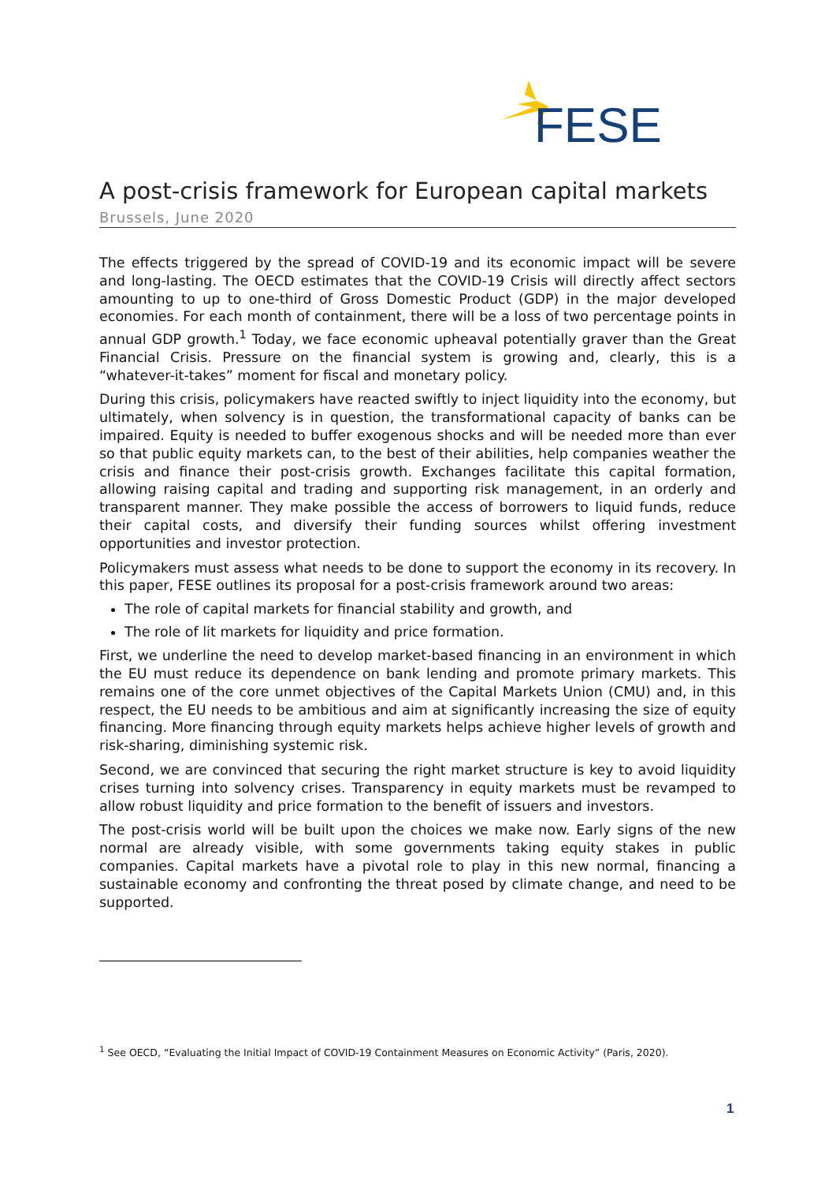FESE
A post-crisis framework for European capital markets
Brussels, June 2020
The effects triggered by the spread of COVID-19 and its economic impact will be severe and long-lasting. The OECD estimates that the COVID-19 Crisis will directly affect sectors amounting to up to one-third of Gross Domestic Product (GDP) in the major developed economies. For each month of containment, there will be a loss of two percentage points in annual GDP growth.<sup>1</sup> Today, we face economic upheaval potentially graver than the Great Financial Crisis. Pressure on the financial system is growing and, clearly, this is a “whatever-it-takes” moment for fiscal and monetary policy.
During this crisis, policymakers have reacted swiftly to inject liquidity into the economy, but ultimately, when solvency is in question, the transformational capacity of banks can be impaired. Equity is needed to buffer exogenous shocks and will be needed more than ever so that public equity markets can, to the best of their abilities, help companies weather the crisis and finance their post-crisis growth. Exchanges facilitate this capital formation, allowing raising capital and trading and supporting risk management, in an orderly and transparent manner. They make possible the access of borrowers to liquid funds, reduce their capital costs, and diversify their funding sources whilst offering investment opportunities and investor protection.
Policymakers must assess what needs to be done to support the economy in its recovery. In this paper, FESE outlines its proposal for a post-crisis framework around two areas:
The role of capital markets for financial stability and growth, and
The role of lit markets for liquidity and price formation.
First, we underline the need to develop market-based financing in an environment in which the EU must reduce its dependence on bank lending and promote primary markets. This remains one of the core unmet objectives of the Capital Markets Union (CMU) and, in this respect, the EU needs to be ambitious and aim at significantly increasing the size of equity financing. More financing through equity markets helps achieve higher levels of growth and risk-sharing, diminishing systemic risk.
Second, we are convinced that securing the right market structure is key to avoid liquidity crises turning into solvency crises. Transparency in equity markets must be revamped to allow robust liquidity and price formation to the benefit of issuers and investors.
The post-crisis world will be built upon the choices we make now. Early signs of the new normal are already visible, with some governments taking equity stakes in public companies. Capital markets have a pivotal role to play in this new normal, financing a sustainable economy and confronting the threat posed by climate change, and need to be supported.
<sup>1</sup> See OECD, “Evaluating the Initial Impact of COVID-19 Containment Measures on Economic Activity” (Paris, 2020).
1